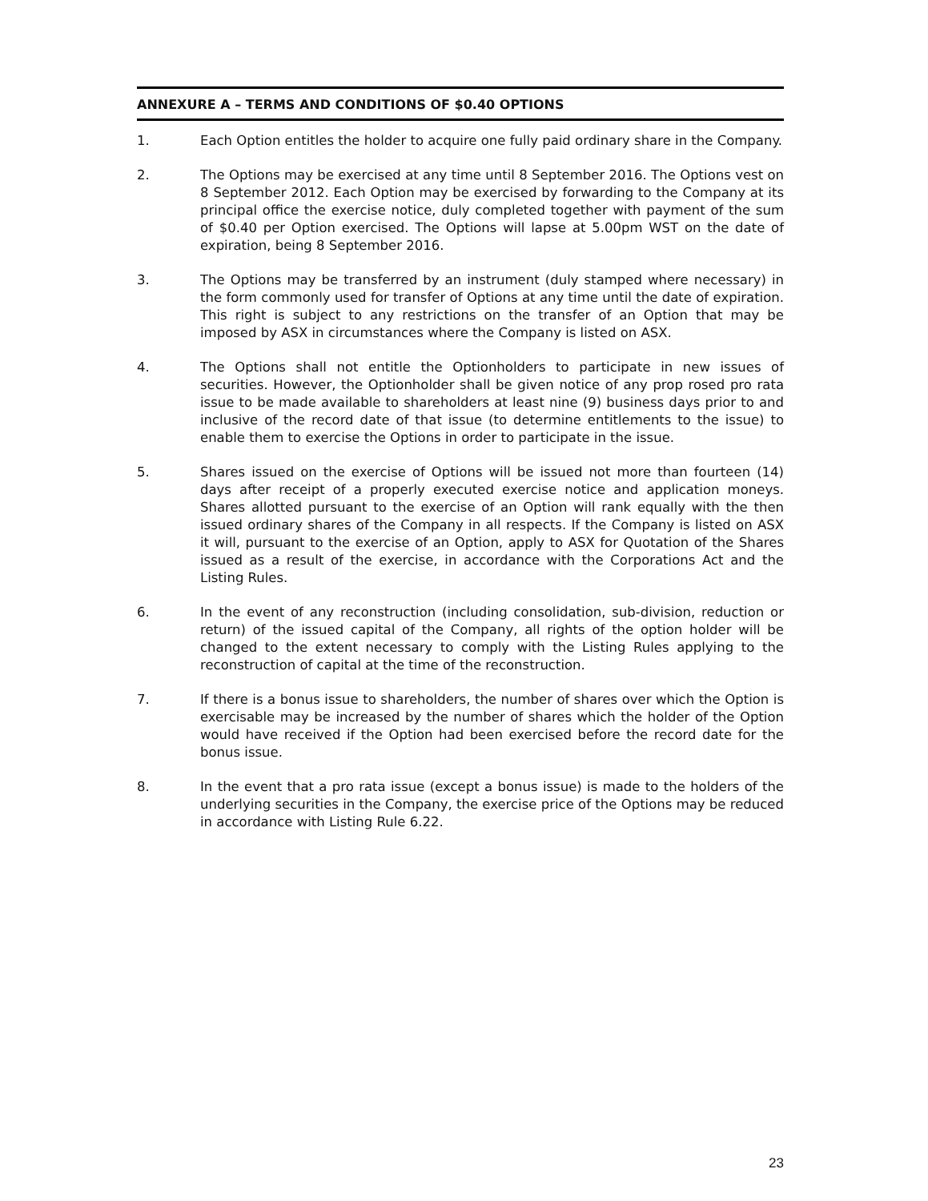ANNEXURE A – TERMS AND CONDITIONS OF $0.40 OPTIONS
1. Each Option entitles the holder to acquire one fully paid ordinary share in the Company.
2. The Options may be exercised at any time until 8 September 2016. The Options vest on 8 September 2012. Each Option may be exercised by forwarding to the Company at its principal office the exercise notice, duly completed together with payment of the sum of $0.40 per Option exercised. The Options will lapse at 5.00pm WST on the date of expiration, being 8 September 2016.
3. The Options may be transferred by an instrument (duly stamped where necessary) in the form commonly used for transfer of Options at any time until the date of expiration. This right is subject to any restrictions on the transfer of an Option that may be imposed by ASX in circumstances where the Company is listed on ASX.
4. The Options shall not entitle the Optionholders to participate in new issues of securities. However, the Optionholder shall be given notice of any prop rosed pro rata issue to be made available to shareholders at least nine (9) business days prior to and inclusive of the record date of that issue (to determine entitlements to the issue) to enable them to exercise the Options in order to participate in the issue.
5. Shares issued on the exercise of Options will be issued not more than fourteen (14) days after receipt of a properly executed exercise notice and application moneys. Shares allotted pursuant to the exercise of an Option will rank equally with the then issued ordinary shares of the Company in all respects. If the Company is listed on ASX it will, pursuant to the exercise of an Option, apply to ASX for Quotation of the Shares issued as a result of the exercise, in accordance with the Corporations Act and the Listing Rules.
6. In the event of any reconstruction (including consolidation, sub-division, reduction or return) of the issued capital of the Company, all rights of the option holder will be changed to the extent necessary to comply with the Listing Rules applying to the reconstruction of capital at the time of the reconstruction.
7. If there is a bonus issue to shareholders, the number of shares over which the Option is exercisable may be increased by the number of shares which the holder of the Option would have received if the Option had been exercised before the record date for the bonus issue.
8. In the event that a pro rata issue (except a bonus issue) is made to the holders of the underlying securities in the Company, the exercise price of the Options may be reduced in accordance with Listing Rule 6.22.
23